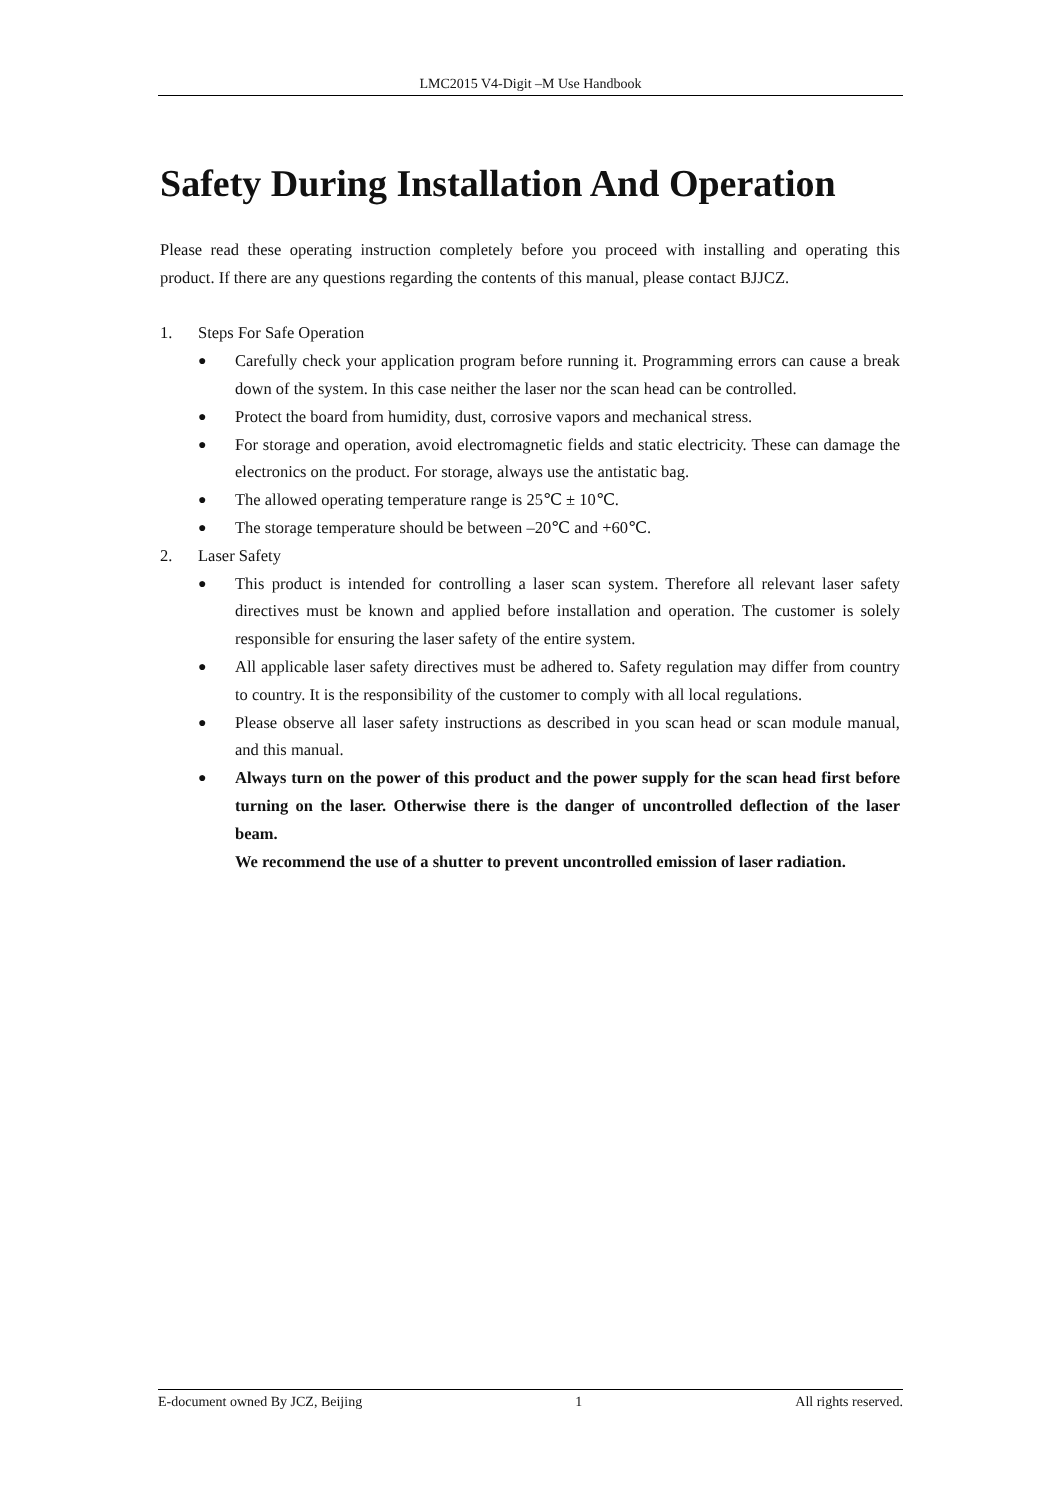LMC2015 V4-Digit –M Use Handbook
Safety During Installation And Operation
Please read these operating instruction completely before you proceed with installing and operating this product. If there are any questions regarding the contents of this manual, please contact BJJCZ.
1. Steps For Safe Operation
●
Carefully check your application program before running it. Programming errors can cause a break down of the system. In this case neither the laser nor the scan head can be controlled.
●
Protect the board from humidity, dust, corrosive vapors and mechanical stress.
●
For storage and operation, avoid electromagnetic fields and static electricity. These can damage the electronics on the product. For storage, always use the antistatic bag.
●
The allowed operating temperature range is 25℃ ± 10℃.
●
The storage temperature should be between –20℃ and +60℃.
2. Laser Safety
●
This product is intended for controlling a laser scan system. Therefore all relevant laser safety directives must be known and applied before installation and operation. The customer is solely responsible for ensuring the laser safety of the entire system.
●
All applicable laser safety directives must be adhered to. Safety regulation may differ from country to country. It is the responsibility of the customer to comply with all local regulations.
●
Please observe all laser safety instructions as described in you scan head or scan module manual, and this manual.
●
Always turn on the power of this product and the power supply for the scan head first before turning on the laser. Otherwise there is the danger of uncontrolled deflection of the laser beam.
We recommend the use of a shutter to prevent uncontrolled emission of laser radiation.
E-document owned By JCZ, Beijing 1 All rights reserved.